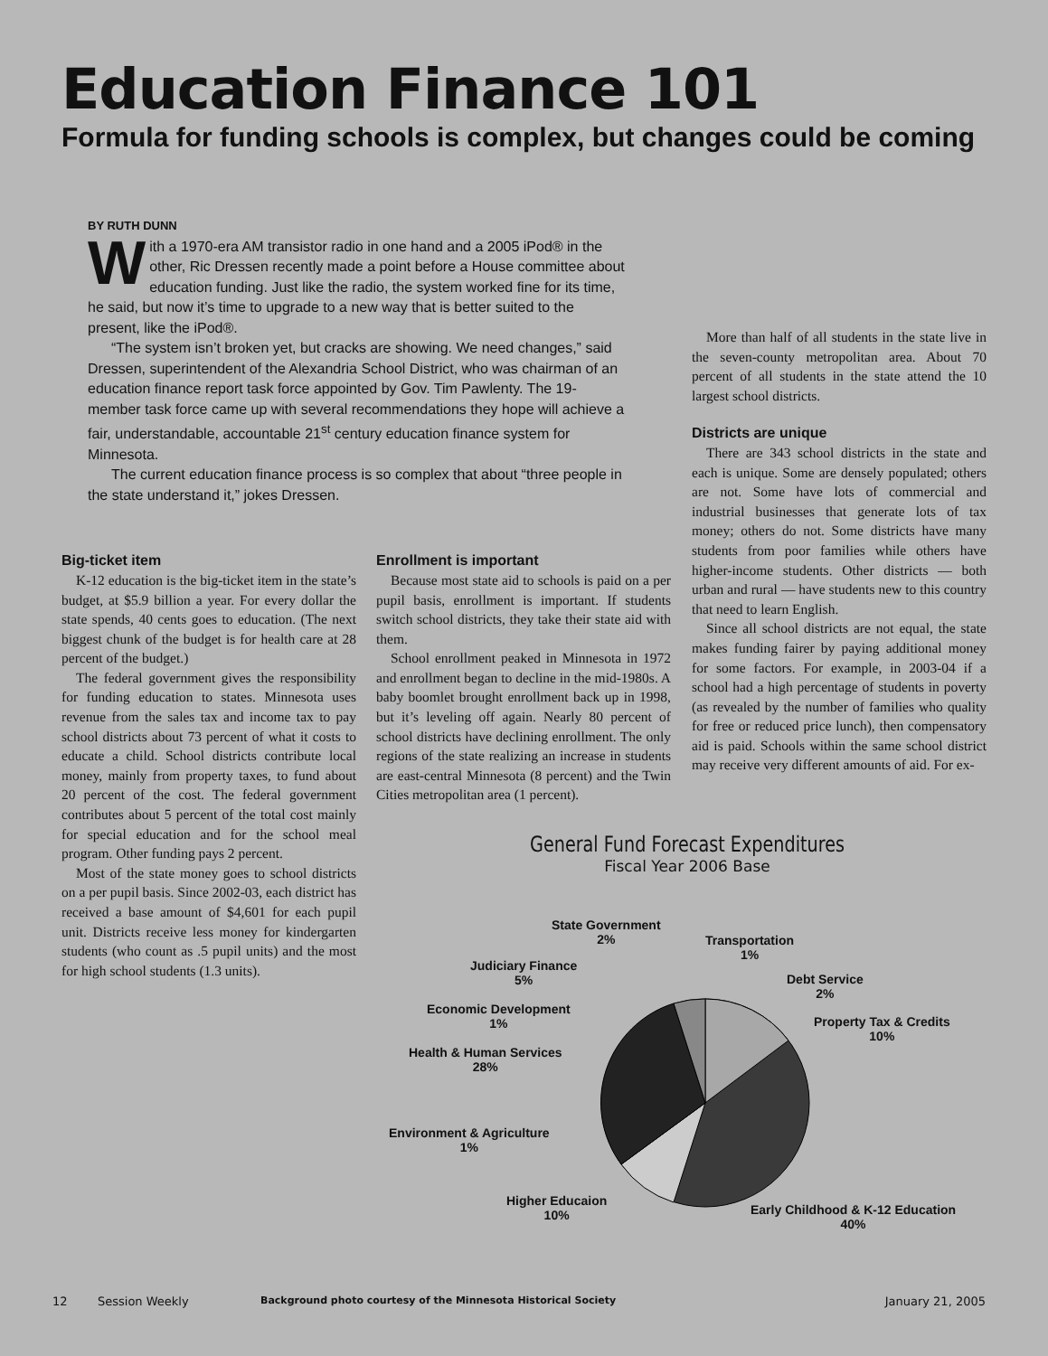Education Finance 101
Formula for funding schools is complex, but changes could be coming
BY RUTH DUNN
With a 1970-era AM transistor radio in one hand and a 2005 iPod® in the other, Ric Dressen recently made a point before a House committee about education funding. Just like the radio, the system worked fine for its time, he said, but now it’s time to upgrade to a new way that is better suited to the present, like the iPod®.
“The system isn’t broken yet, but cracks are showing. We need changes,” said Dressen, superintendent of the Alexandria School District, who was chairman of an education finance report task force appointed by Gov. Tim Pawlenty. The 19-member task force came up with several recommendations they hope will achieve a fair, understandable, accountable 21<sup>st</sup> century education finance system for Minnesota.
The current education finance process is so complex that about “three people in the state understand it,” jokes Dressen.
Big-ticket item
K-12 education is the big-ticket item in the state’s budget, at $5.9 billion a year. For every dollar the state spends, 40 cents goes to education. (The next biggest chunk of the budget is for health care at 28 percent of the budget.)
The federal government gives the responsibility for funding education to states. Minnesota uses revenue from the sales tax and income tax to pay school districts about 73 percent of what it costs to educate a child. School districts contribute local money, mainly from property taxes, to fund about 20 percent of the cost. The federal government contributes about 5 percent of the total cost mainly for special education and for the school meal program. Other funding pays 2 percent.
Most of the state money goes to school districts on a per pupil basis. Since 2002-03, each district has received a base amount of $4,601 for each pupil unit. Districts receive less money for kindergarten students (who count as .5 pupil units) and the most for high school students (1.3 units).
Enrollment is important
Because most state aid to schools is paid on a per pupil basis, enrollment is important. If students switch school districts, they take their state aid with them.
School enrollment peaked in Minnesota in 1972 and enrollment began to decline in the mid-1980s. A baby boomlet brought enrollment back up in 1998, but it’s leveling off again. Nearly 80 percent of school districts have declining enrollment. The only regions of the state realizing an increase in students are east-central Minnesota (8 percent) and the Twin Cities metropolitan area (1 percent).
More than half of all students in the state live in the seven-county metropolitan area. About 70 percent of all students in the state attend the 10 largest school districts.
Districts are unique
There are 343 school districts in the state and each is unique. Some are densely populated; others are not. Some have lots of commercial and industrial businesses that generate lots of tax money; others do not. Some districts have many students from poor families while others have higher-income students. Other districts — both urban and rural — have students new to this country that need to learn English.
Since all school districts are not equal, the state makes funding fairer by paying additional money for some factors. For example, in 2003-04 if a school had a high percentage of students in poverty (as revealed by the number of families who quality for free or reduced price lunch), then compensatory aid is paid. Schools within the same school district may receive very different amounts of aid. For ex-
General Fund Forecast Expenditures
Fiscal Year 2006 Base
State Government
2%
Transportation
1%
Judiciary Finance
5%
Debt Service
2%
Economic Development
1%
Property Tax & Credits
10%
Health & Human Services
28%
Environment & Agriculture
1%
Higher Educaion
10%
Early Childhood & K-12 Education
40%
12 Session Weekly Background photo courtesy of the Minnesota Historical Society January 21, 2005